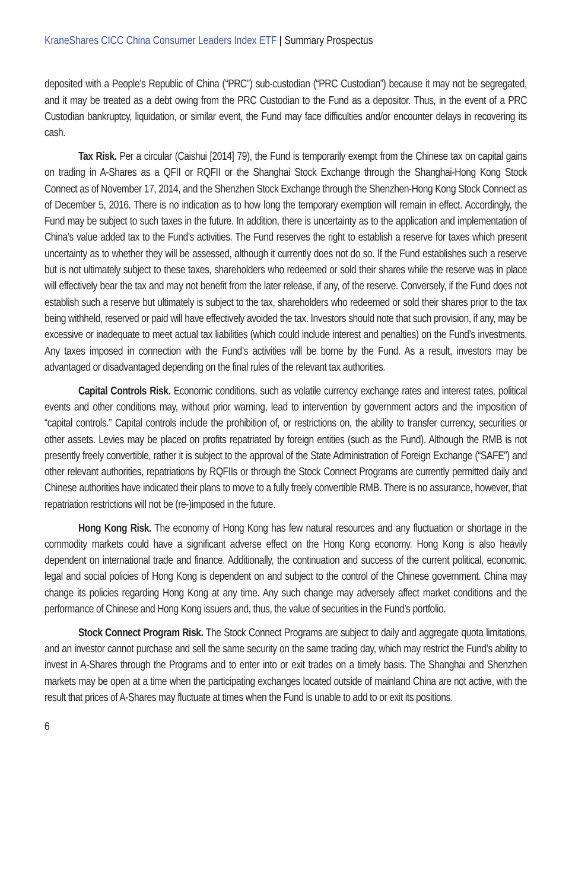KraneShares CICC China Consumer Leaders Index ETF | Summary Prospectus
deposited with a People’s Republic of China (“PRC”) sub-custodian (“PRC Custodian”) because it may not be segregated, and it may be treated as a debt owing from the PRC Custodian to the Fund as a depositor. Thus, in the event of a PRC Custodian bankruptcy, liquidation, or similar event, the Fund may face difficulties and/or encounter delays in recovering its cash.
Tax Risk. Per a circular (Caishui [2014] 79), the Fund is temporarily exempt from the Chinese tax on capital gains on trading in A-Shares as a QFII or RQFII or the Shanghai Stock Exchange through the Shanghai-Hong Kong Stock Connect as of November 17, 2014, and the Shenzhen Stock Exchange through the Shenzhen-Hong Kong Stock Connect as of December 5, 2016. There is no indication as to how long the temporary exemption will remain in effect. Accordingly, the Fund may be subject to such taxes in the future. In addition, there is uncertainty as to the application and implementation of China’s value added tax to the Fund’s activities. The Fund reserves the right to establish a reserve for taxes which present uncertainty as to whether they will be assessed, although it currently does not do so. If the Fund establishes such a reserve but is not ultimately subject to these taxes, shareholders who redeemed or sold their shares while the reserve was in place will effectively bear the tax and may not benefit from the later release, if any, of the reserve. Conversely, if the Fund does not establish such a reserve but ultimately is subject to the tax, shareholders who redeemed or sold their shares prior to the tax being withheld, reserved or paid will have effectively avoided the tax. Investors should note that such provision, if any, may be excessive or inadequate to meet actual tax liabilities (which could include interest and penalties) on the Fund’s investments. Any taxes imposed in connection with the Fund’s activities will be borne by the Fund. As a result, investors may be advantaged or disadvantaged depending on the final rules of the relevant tax authorities.
Capital Controls Risk. Economic conditions, such as volatile currency exchange rates and interest rates, political events and other conditions may, without prior warning, lead to intervention by government actors and the imposition of “capital controls.” Capital controls include the prohibition of, or restrictions on, the ability to transfer currency, securities or other assets. Levies may be placed on profits repatriated by foreign entities (such as the Fund). Although the RMB is not presently freely convertible, rather it is subject to the approval of the State Administration of Foreign Exchange (“SAFE”) and other relevant authorities, repatriations by RQFIIs or through the Stock Connect Programs are currently permitted daily and Chinese authorities have indicated their plans to move to a fully freely convertible RMB. There is no assurance, however, that repatriation restrictions will not be (re-)imposed in the future.
Hong Kong Risk. The economy of Hong Kong has few natural resources and any fluctuation or shortage in the commodity markets could have a significant adverse effect on the Hong Kong economy. Hong Kong is also heavily dependent on international trade and finance. Additionally, the continuation and success of the current political, economic, legal and social policies of Hong Kong is dependent on and subject to the control of the Chinese government. China may change its policies regarding Hong Kong at any time. Any such change may adversely affect market conditions and the performance of Chinese and Hong Kong issuers and, thus, the value of securities in the Fund’s portfolio.
Stock Connect Program Risk. The Stock Connect Programs are subject to daily and aggregate quota limitations, and an investor cannot purchase and sell the same security on the same trading day, which may restrict the Fund’s ability to invest in A-Shares through the Programs and to enter into or exit trades on a timely basis. The Shanghai and Shenzhen markets may be open at a time when the participating exchanges located outside of mainland China are not active, with the result that prices of A-Shares may fluctuate at times when the Fund is unable to add to or exit its positions.
6